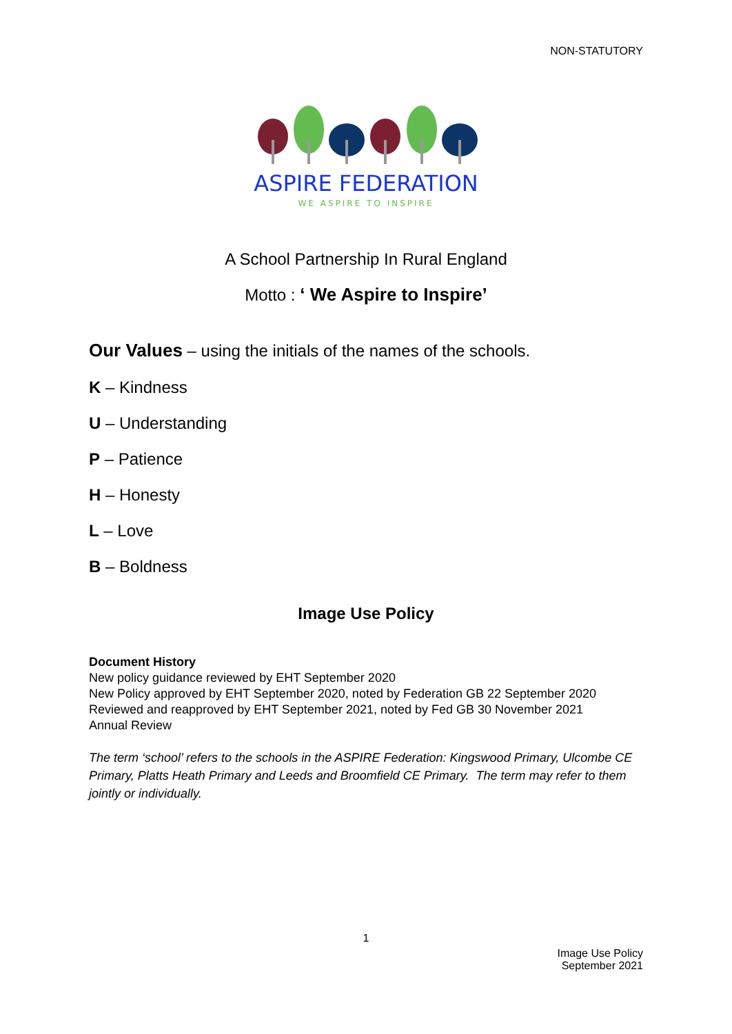NON-STATUTORY
ASPIRE FEDERATION
WE ASPIRE TO INSPIRE
A School Partnership In Rural England
Motto : ‘ We Aspire to Inspire’
Our Values – using the initials of the names of the schools.
K – Kindness
U – Understanding
P – Patience
H – Honesty
L – Love
B – Boldness
Image Use Policy
Document History
New policy guidance reviewed by EHT September 2020
New Policy approved by EHT September 2020, noted by Federation GB 22 September 2020
Reviewed and reapproved by EHT September 2021, noted by Fed GB 30 November 2021
Annual Review
The term ‘school’ refers to the schools in the ASPIRE Federation: Kingswood Primary, Ulcombe CE Primary, Platts Heath Primary and Leeds and Broomfield CE Primary. The term may refer to them jointly or individually.
1
Image Use Policy
September 2021